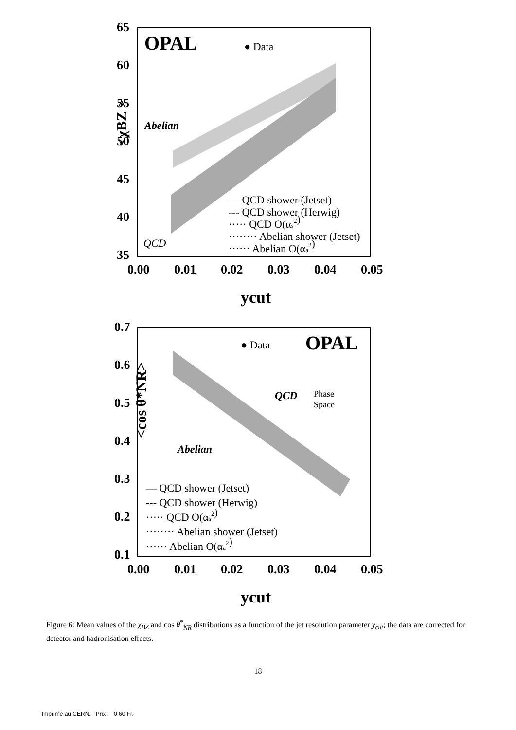65
60
55
50
45
40
35
0.00
0.01
0.02
0.03
0.04
0.05
ycut
<χBZ >
OPAL
Abelian
QCD
● Data
— QCD shower (Jetset)
--- QCD shower (Herwig)
····· QCD O(αs2)
········ Abelian shower (Jetset)
······ Abelian O(αa2)
0.7
0.6
0.5
0.4
0.3
0.2
0.1
0.00
0.01
0.02
0.03
0.04
0.05
ycut
<cos θ*NR>
OPAL
QCD
Abelian
Phase
Space
● Data
— QCD shower (Jetset)
--- QCD shower (Herwig)
····· QCD O(αs2)
········ Abelian shower (Jetset)
······ Abelian O(αa2)
Figure 6: Mean values of the χ<sub>BZ</sub> and cos θ<sup>*</sup><sub>NR</sub> distributions as a function of the jet resolution parameter y<sub>cut</sub>; the data are corrected for detector and hadronisation effects.
18
Imprimé au CERN. Prix : 0.60 Fr.